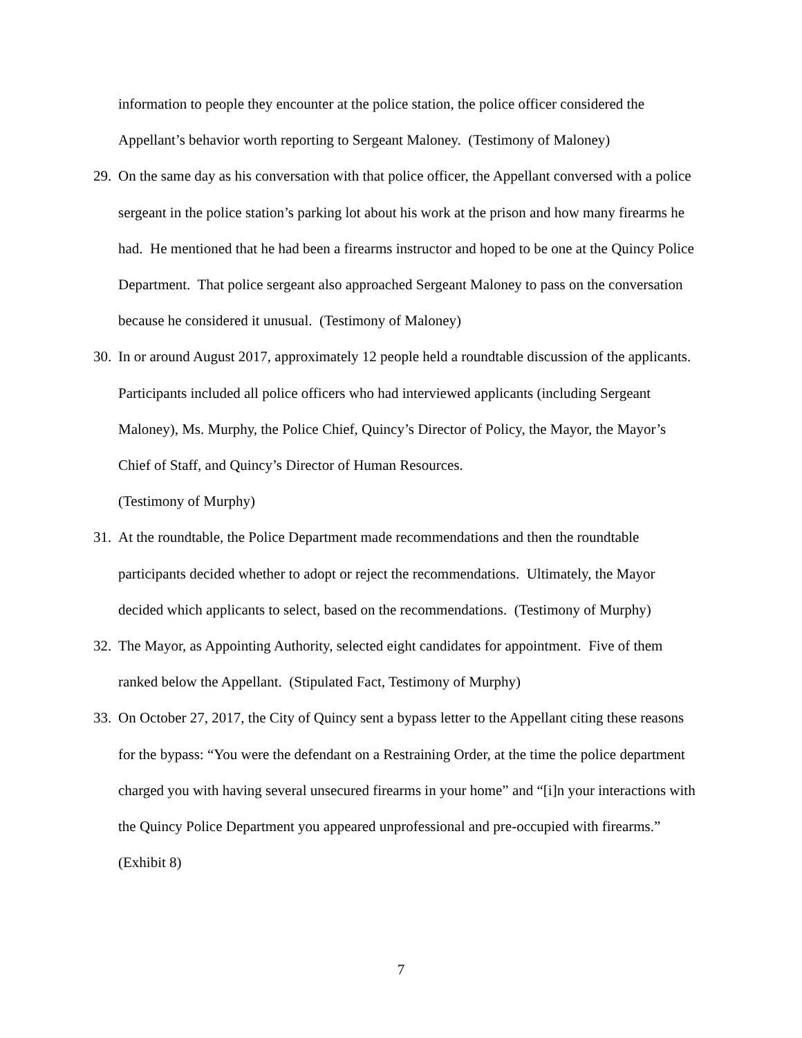information to people they encounter at the police station, the police officer considered the Appellant’s behavior worth reporting to Sergeant Maloney. (Testimony of Maloney)
29.
On the same day as his conversation with that police officer, the Appellant conversed with a police sergeant in the police station’s parking lot about his work at the prison and how many firearms he had. He mentioned that he had been a firearms instructor and hoped to be one at the Quincy Police Department. That police sergeant also approached Sergeant Maloney to pass on the conversation because he considered it unusual. (Testimony of Maloney)
30.
In or around August 2017, approximately 12 people held a roundtable discussion of the applicants. Participants included all police officers who had interviewed applicants (including Sergeant Maloney), Ms. Murphy, the Police Chief, Quincy’s Director of Policy, the Mayor, the Mayor’s Chief of Staff, and Quincy’s Director of Human Resources.
(Testimony of Murphy)
31.
At the roundtable, the Police Department made recommendations and then the roundtable participants decided whether to adopt or reject the recommendations. Ultimately, the Mayor decided which applicants to select, based on the recommendations. (Testimony of Murphy)
32.
The Mayor, as Appointing Authority, selected eight candidates for appointment. Five of them ranked below the Appellant. (Stipulated Fact, Testimony of Murphy)
33.
On October 27, 2017, the City of Quincy sent a bypass letter to the Appellant citing these reasons for the bypass: “You were the defendant on a Restraining Order, at the time the police department charged you with having several unsecured firearms in your home” and “[i]n your interactions with the Quincy Police Department you appeared unprofessional and pre-occupied with firearms.” (Exhibit 8)
7